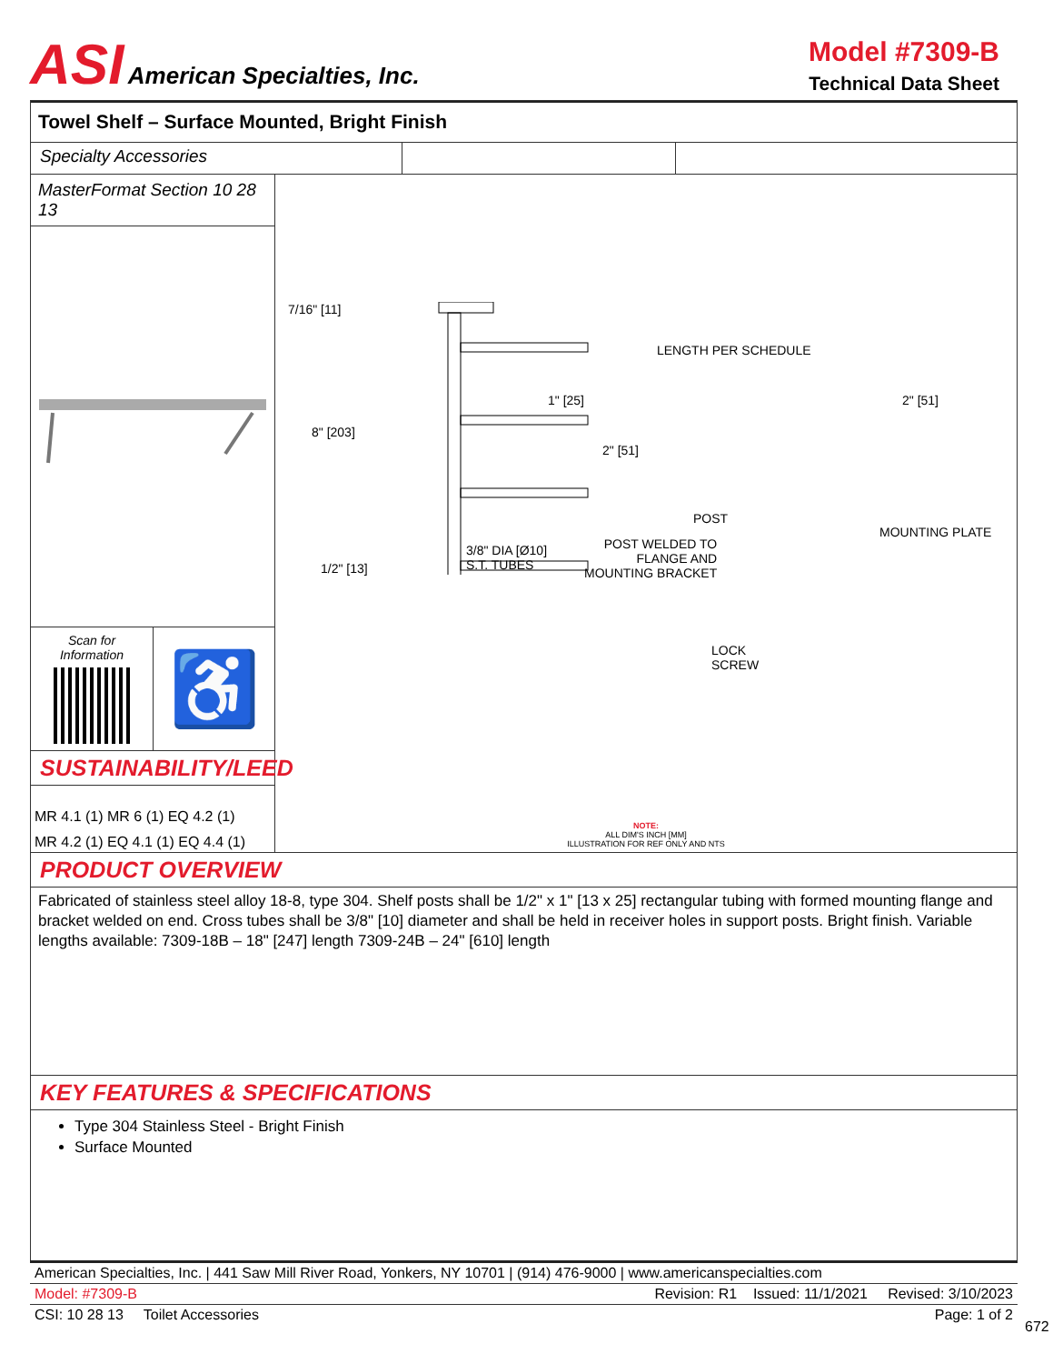ASI American Specialties, Inc.
Model #7309-B
Technical Data Sheet
Towel Shelf – Surface Mounted, Bright Finish
Specialty Accessories
MasterFormat Section 10 28 13
Scan for
Information
♿
SUSTAINABILITY/LEED
MR 4.1 (1) MR 6 (1) EQ 4.2 (1)
MR 4.2 (1) EQ 4.1 (1) EQ 4.4 (1)
7/16" [11]
8" [203]
1/2" [13]
3/8" DIA [Ø10]
S.T. TUBES
LENGTH PER SCHEDULE
1" [25]
2" [51]
2" [51]
POST
POST WELDED TO
FLANGE AND
MOUNTING BRACKET
MOUNTING PLATE
LOCK
SCREW
NOTE:
ALL DIM'S INCH [MM]
ILLUSTRATION FOR REF ONLY AND NTS
PRODUCT OVERVIEW
Fabricated of stainless steel alloy 18-8, type 304. Shelf posts shall be 1/2" x 1" [13 x 25] rectangular tubing with formed mounting flange and bracket welded on end. Cross tubes shall be 3/8" [10] diameter and shall be held in receiver holes in support posts. Bright finish. Variable lengths available: 7309-18B – 18" [247] length 7309-24B – 24" [610] length
KEY FEATURES & SPECIFICATIONS
Type 304 Stainless Steel - Bright Finish
Surface Mounted
American Specialties, Inc. | 441 Saw Mill River Road, Yonkers, NY 10701 | (914) 476-9000 | www.americanspecialties.com
Model: #7309-B Revision: R1 Issued: 11/1/2021 Revised: 3/10/2023
CSI: 10 28 13 Toilet Accessories Page: 1 of 2
672